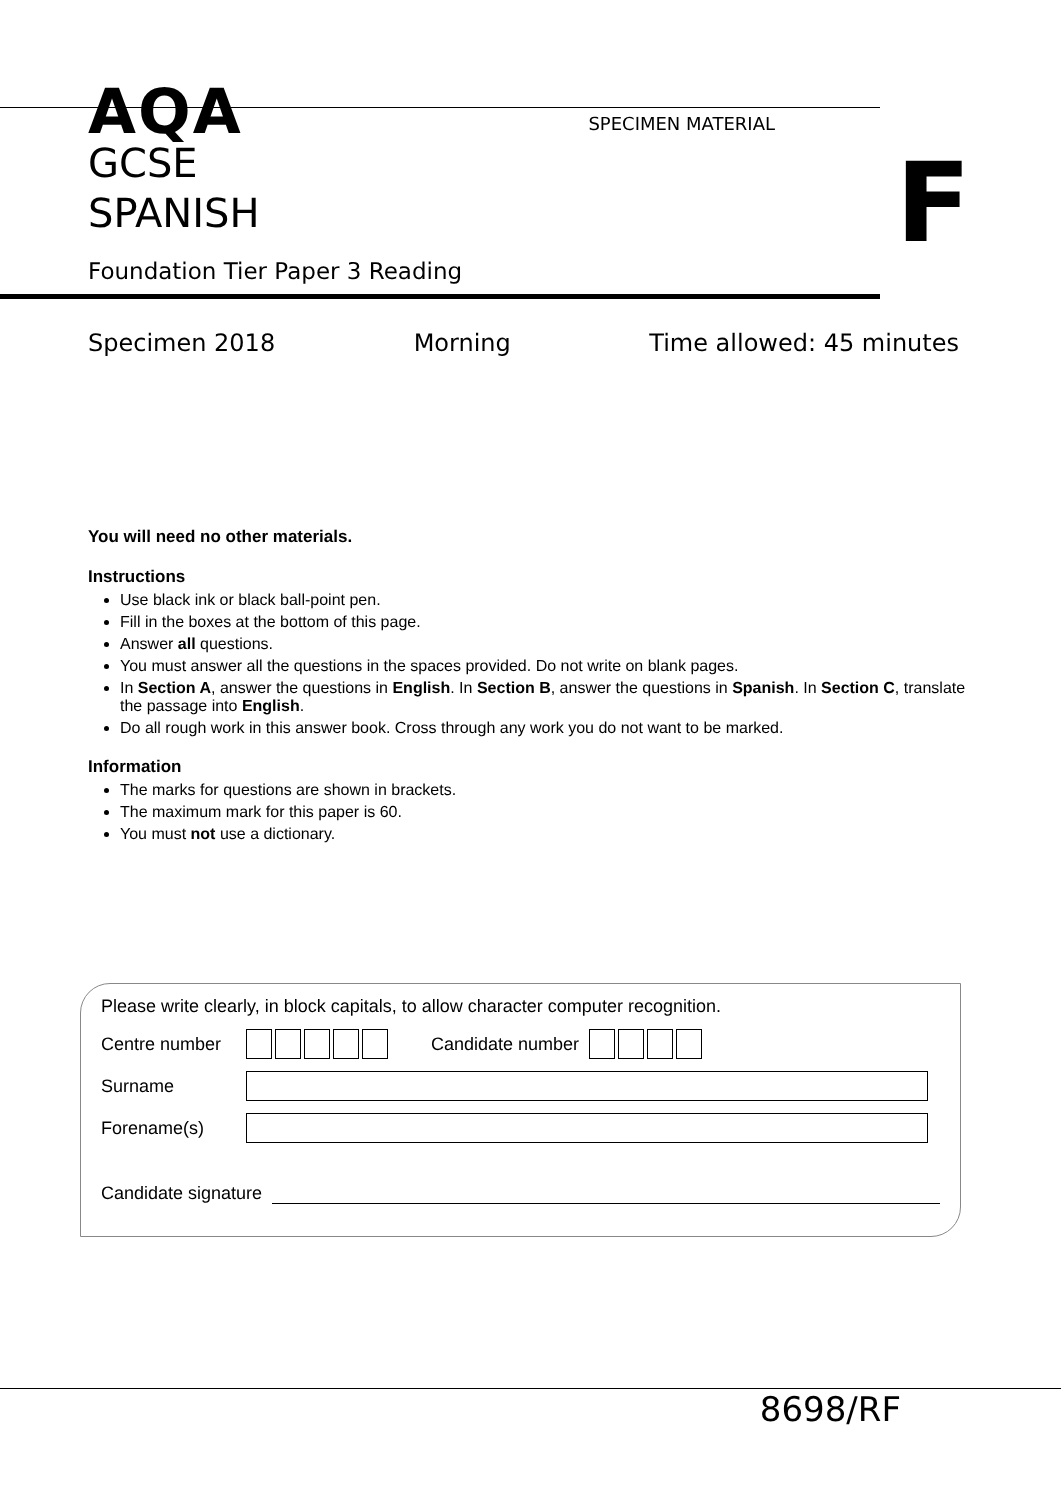AQA
SPECIMEN MATERIAL
GCSE
SPANISH
F
Foundation Tier Paper 3 Reading
Specimen 2018 Morning Time allowed: 45 minutes
You will need no other materials.
Instructions
Use black ink or black ball-point pen.
Fill in the boxes at the bottom of this page.
Answer all questions.
You must answer all the questions in the spaces provided. Do not write on blank pages.
In Section A, answer the questions in English. In Section B, answer the questions in Spanish. In Section C, translate the passage into English.
Do all rough work in this answer book. Cross through any work you do not want to be marked.
Information
The marks for questions are shown in brackets.
The maximum mark for this paper is 60.
You must not use a dictionary.
Please write clearly, in block capitals, to allow character computer recognition.
Centre number Candidate number
Surname
Forename(s)
Candidate signature
8698/RF